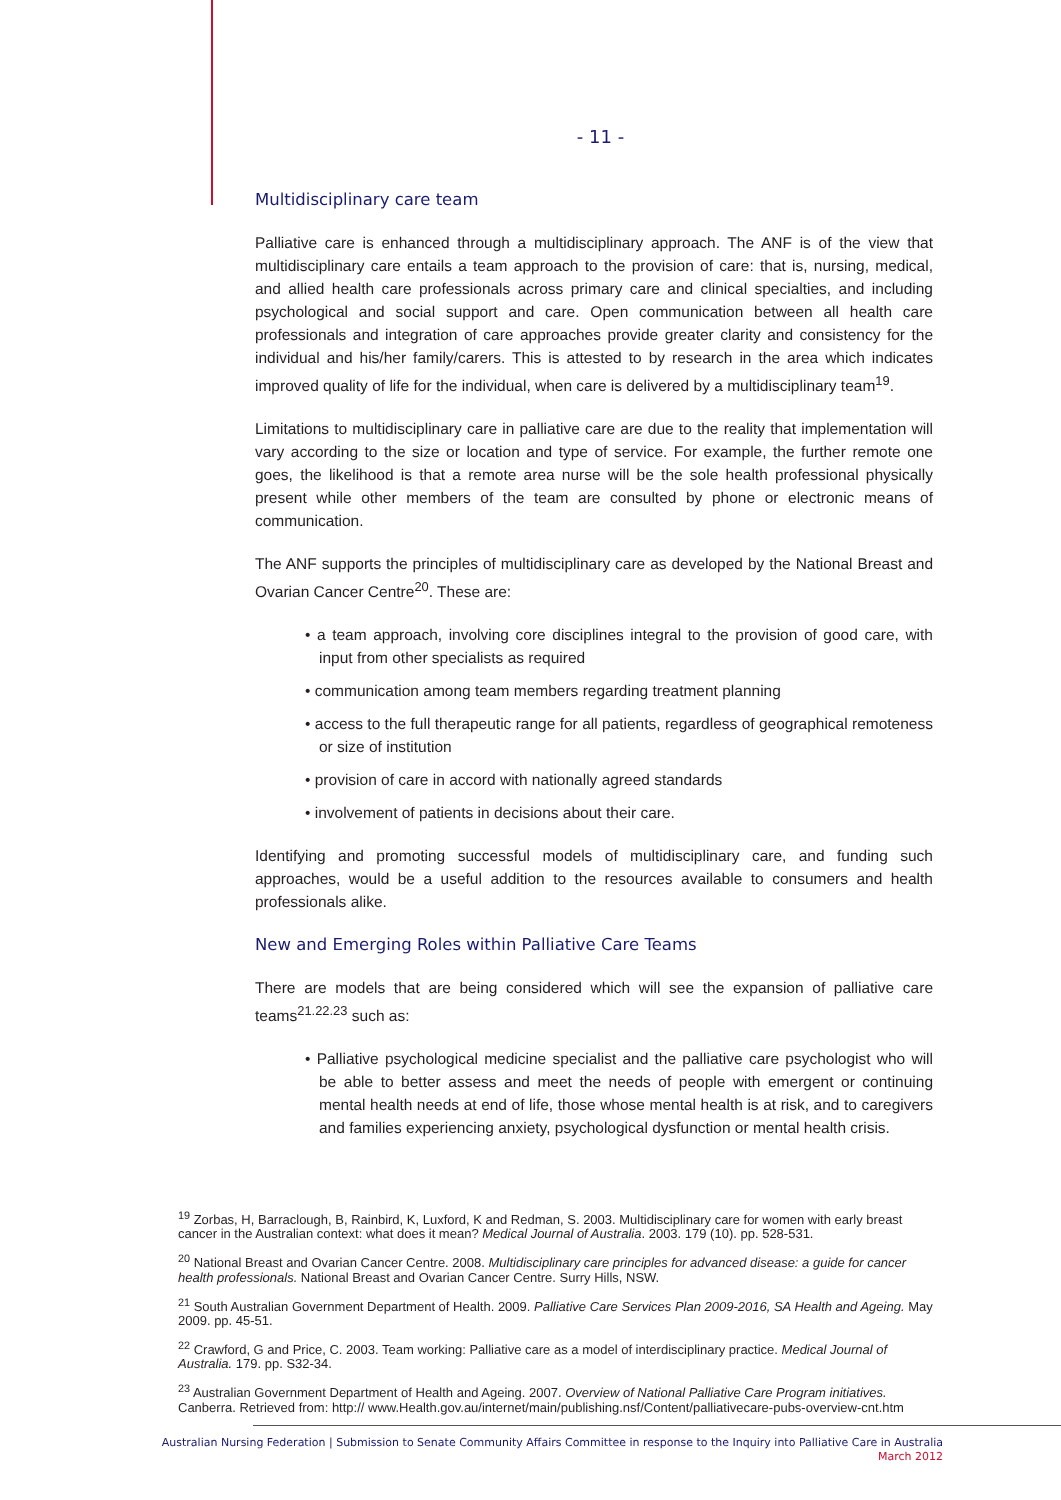- 11 -
Multidisciplinary care team
Palliative care is enhanced through a multidisciplinary approach. The ANF is of the view that multidisciplinary care entails a team approach to the provision of care: that is, nursing, medical, and allied health care professionals across primary care and clinical specialties, and including psychological and social support and care. Open communication between all health care professionals and integration of care approaches provide greater clarity and consistency for the individual and his/her family/carers. This is attested to by research in the area which indicates improved quality of life for the individual, when care is delivered by a multidisciplinary team<sup>19</sup>.
Limitations to multidisciplinary care in palliative care are due to the reality that implementation will vary according to the size or location and type of service. For example, the further remote one goes, the likelihood is that a remote area nurse will be the sole health professional physically present while other members of the team are consulted by phone or electronic means of communication.
The ANF supports the principles of multidisciplinary care as developed by the National Breast and Ovarian Cancer Centre<sup>20</sup>. These are:
• a team approach, involving core disciplines integral to the provision of good care, with input from other specialists as required
• communication among team members regarding treatment planning
• access to the full therapeutic range for all patients, regardless of geographical remoteness or size of institution
• provision of care in accord with nationally agreed standards
• involvement of patients in decisions about their care.
Identifying and promoting successful models of multidisciplinary care, and funding such approaches, would be a useful addition to the resources available to consumers and health professionals alike.
New and Emerging Roles within Palliative Care Teams
There are models that are being considered which will see the expansion of palliative care teams<sup>21.22.23</sup> such as:
• Palliative psychological medicine specialist and the palliative care psychologist who will be able to better assess and meet the needs of people with emergent or continuing mental health needs at end of life, those whose mental health is at risk, and to caregivers and families experiencing anxiety, psychological dysfunction or mental health crisis.
<sup>19</sup> Zorbas, H, Barraclough, B, Rainbird, K, Luxford, K and Redman, S. 2003. Multidisciplinary care for women with early breast cancer in the Australian context: what does it mean? Medical Journal of Australia. 2003. 179 (10). pp. 528-531.
<sup>20</sup> National Breast and Ovarian Cancer Centre. 2008. Multidisciplinary care principles for advanced disease: a guide for cancer health professionals. National Breast and Ovarian Cancer Centre. Surry Hills, NSW.
<sup>21</sup> South Australian Government Department of Health. 2009. Palliative Care Services Plan 2009-2016, SA Health and Ageing. May 2009. pp. 45-51.
<sup>22</sup> Crawford, G and Price, C. 2003. Team working: Palliative care as a model of interdisciplinary practice. Medical Journal of Australia. 179. pp. S32-34.
<sup>23</sup> Australian Government Department of Health and Ageing. 2007. Overview of National Palliative Care Program initiatives. Canberra. Retrieved from: http:// www.Health.gov.au/internet/main/publishing.nsf/Content/palliativecare-pubs-overview-cnt.htm
Australian Nursing Federation | Submission to Senate Community Affairs Committee in response to the Inquiry into Palliative Care in Australia
March 2012